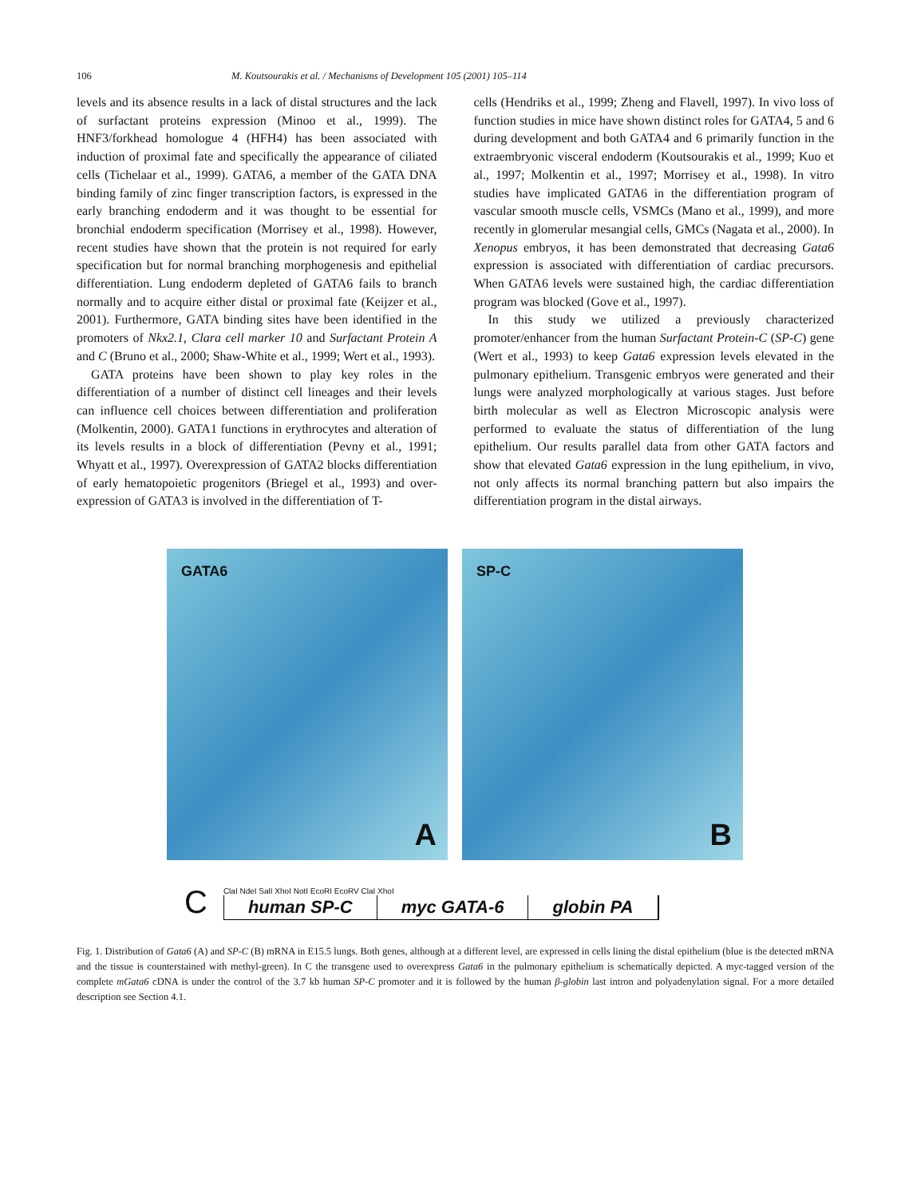106 M. Koutsourakis et al. / Mechanisms of Development 105 (2001) 105–114
levels and its absence results in a lack of distal structures and the lack of surfactant proteins expression (Minoo et al., 1999). The HNF3/forkhead homologue 4 (HFH4) has been associated with induction of proximal fate and specifically the appearance of ciliated cells (Tichelaar et al., 1999). GATA6, a member of the GATA DNA binding family of zinc finger transcription factors, is expressed in the early branching endoderm and it was thought to be essential for bronchial endoderm specification (Morrisey et al., 1998). However, recent studies have shown that the protein is not required for early specification but for normal branching morphogenesis and epithelial differentiation. Lung endoderm depleted of GATA6 fails to branch normally and to acquire either distal or proximal fate (Keijzer et al., 2001). Furthermore, GATA binding sites have been identified in the promoters of Nkx2.1, Clara cell marker 10 and Surfactant Protein A and C (Bruno et al., 2000; Shaw-White et al., 1999; Wert et al., 1993).
GATA proteins have been shown to play key roles in the differentiation of a number of distinct cell lineages and their levels can influence cell choices between differentiation and proliferation (Molkentin, 2000). GATA1 functions in erythrocytes and alteration of its levels results in a block of differentiation (Pevny et al., 1991; Whyatt et al., 1997). Overexpression of GATA2 blocks differentiation of early hematopoietic progenitors (Briegel et al., 1993) and over-expression of GATA3 is involved in the differentiation of T-
cells (Hendriks et al., 1999; Zheng and Flavell, 1997). In vivo loss of function studies in mice have shown distinct roles for GATA4, 5 and 6 during development and both GATA4 and 6 primarily function in the extraembryonic visceral endoderm (Koutsourakis et al., 1999; Kuo et al., 1997; Molkentin et al., 1997; Morrisey et al., 1998). In vitro studies have implicated GATA6 in the differentiation program of vascular smooth muscle cells, VSMCs (Mano et al., 1999), and more recently in glomerular mesangial cells, GMCs (Nagata et al., 2000). In Xenopus embryos, it has been demonstrated that decreasing Gata6 expression is associated with differentiation of cardiac precursors. When GATA6 levels were sustained high, the cardiac differentiation program was blocked (Gove et al., 1997).
In this study we utilized a previously characterized promoter/enhancer from the human Surfactant Protein-C (SP-C) gene (Wert et al., 1993) to keep Gata6 expression levels elevated in the pulmonary epithelium. Transgenic embryos were generated and their lungs were analyzed morphologically at various stages. Just before birth molecular as well as Electron Microscopic analysis were performed to evaluate the status of differentiation of the lung epithelium. Our results parallel data from other GATA factors and show that elevated Gata6 expression in the lung epithelium, in vivo, not only affects its normal branching pattern but also impairs the differentiation program in the distal airways.
GATA6
A
SP-C
B
C
ClaI NdeI SalI XhoI NotI EcoRI EcoRV ClaI XhoI
human SP-C myc GATA-6 globin PA
Fig. 1. Distribution of Gata6 (A) and SP-C (B) mRNA in E15.5 lungs. Both genes, although at a different level, are expressed in cells lining the distal epithelium (blue is the detected mRNA and the tissue is counterstained with methyl-green). In C the transgene used to overexpress Gata6 in the pulmonary epithelium is schematically depicted. A myc-tagged version of the complete mGata6 cDNA is under the control of the 3.7 kb human SP-C promoter and it is followed by the human β-globin last intron and polyadenylation signal. For a more detailed description see Section 4.1.